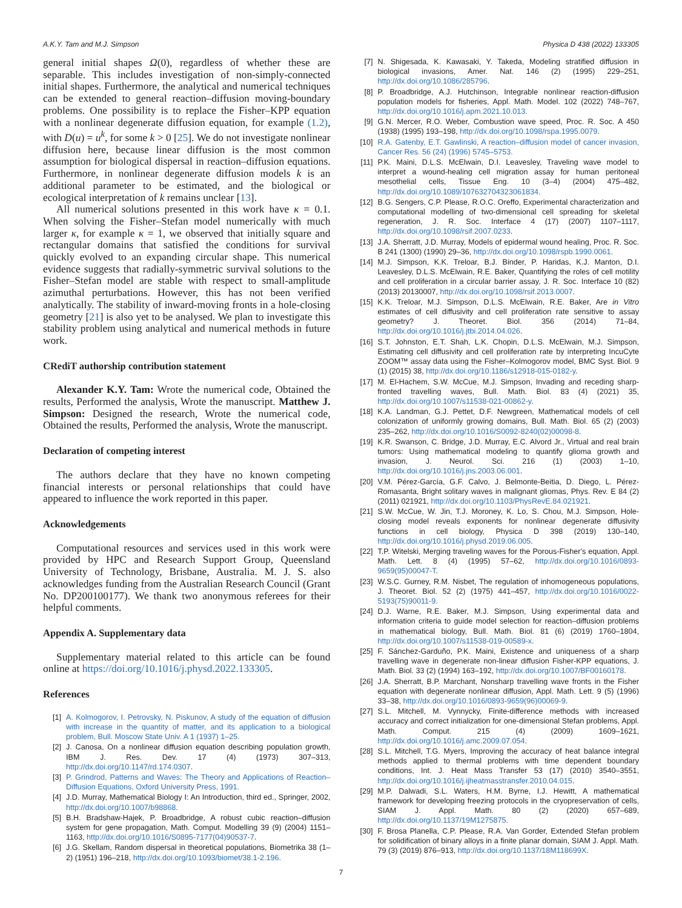A.K.Y. Tam and M.J. Simpson Physica D 438 (2022) 133305
general initial shapes Ω(0), regardless of whether these are separable. This includes investigation of non-simply-connected initial shapes. Furthermore, the analytical and numerical techniques can be extended to general reaction–diffusion moving-boundary problems. One possibility is to replace the Fisher–KPP equation with a nonlinear degenerate diffusion equation, for example (1.2), with D(u) = u<sup>k</sup>, for some k > 0 [25]. We do not investigate nonlinear diffusion here, because linear diffusion is the most common assumption for biological dispersal in reaction–diffusion equations. Furthermore, in nonlinear degenerate diffusion models k is an additional parameter to be estimated, and the biological or ecological interpretation of k remains unclear [13].
All numerical solutions presented in this work have κ = 0.1. When solving the Fisher–Stefan model numerically with much larger κ, for example κ = 1, we observed that initially square and rectangular domains that satisfied the conditions for survival quickly evolved to an expanding circular shape. This numerical evidence suggests that radially-symmetric survival solutions to the Fisher–Stefan model are stable with respect to small-amplitude azimuthal perturbations. However, this has not been verified analytically. The stability of inward-moving fronts in a hole-closing geometry [21] is also yet to be analysed. We plan to investigate this stability problem using analytical and numerical methods in future work.
CRediT authorship contribution statement
Alexander K.Y. Tam: Wrote the numerical code, Obtained the results, Performed the analysis, Wrote the manuscript. Matthew J. Simpson: Designed the research, Wrote the numerical code, Obtained the results, Performed the analysis, Wrote the manuscript.
Declaration of competing interest
The authors declare that they have no known competing financial interests or personal relationships that could have appeared to influence the work reported in this paper.
Acknowledgements
Computational resources and services used in this work were provided by HPC and Research Support Group, Queensland University of Technology, Brisbane, Australia. M. J. S. also acknowledges funding from the Australian Research Council (Grant No. DP200100177). We thank two anonymous referees for their helpful comments.
Appendix A. Supplementary data
Supplementary material related to this article can be found online at https://doi.org/10.1016/j.physd.2022.133305.
References
[1] A. Kolmogorov, I. Petrovsky, N. Piskunov, A study of the equation of diffusion with increase in the quantity of matter, and its application to a biological problem, Bull. Moscow State Univ. A 1 (1937) 1–25.
[2] J. Canosa, On a nonlinear diffusion equation describing population growth, IBM J. Res. Dev. 17 (4) (1973) 307–313, http://dx.doi.org/10.1147/rd.174.0307.
[3] P. Grindrod, Patterns and Waves: The Theory and Applications of Reaction–Diffusion Equations, Oxford University Press, 1991.
[4] J.D. Murray, Mathematical Biology I: An Introduction, third ed., Springer, 2002, http://dx.doi.org/10.1007/b98868.
[5] B.H. Bradshaw-Hajek, P. Broadbridge, A robust cubic reaction–diffusion system for gene propagation, Math. Comput. Modelling 39 (9) (2004) 1151–1163, http://dx.doi.org/10.1016/S0895-7177(04)90537-7.
[6] J.G. Skellam, Random dispersal in theoretical populations, Biometrika 38 (1–2) (1951) 196–218, http://dx.doi.org/10.1093/biomet/38.1-2.196.
[7] N. Shigesada, K. Kawasaki, Y. Takeda, Modeling stratified diffusion in biological invasions, Amer. Nat. 146 (2) (1995) 229–251, http://dx.doi.org/10.1086/285796.
[8] P. Broadbridge, A.J. Hutchinson, Integrable nonlinear reaction-diffusion population models for fisheries, Appl. Math. Model. 102 (2022) 748–767, http://dx.doi.org/10.1016/j.apm.2021.10.013.
[9] G.N. Mercer, R.O. Weber, Combustion wave speed, Proc. R. Soc. A 450 (1938) (1995) 193–198, http://dx.doi.org/10.1098/rspa.1995.0079.
[10] R.A. Gatenby, E.T. Gawlinski, A reaction–diffusion model of cancer invasion, Cancer Res. 56 (24) (1996) 5745–5753.
[11] P.K. Maini, D.L.S. McElwain, D.I. Leavesley, Traveling wave model to interpret a wound-healing cell migration assay for human peritoneal mesothelial cells, Tissue Eng. 10 (3–4) (2004) 475–482, http://dx.doi.org/10.1089/107632704323061834.
[12] B.G. Sengers, C.P. Please, R.O.C. Oreffo, Experimental characterization and computational modelling of two-dimensional cell spreading for skeletal regeneration, J. R. Soc. Interface 4 (17) (2007) 1107–1117, http://dx.doi.org/10.1098/rsif.2007.0233.
[13] J.A. Sherratt, J.D. Murray, Models of epidermal wound healing, Proc. R. Soc. B 241 (1300) (1990) 29–36, http://dx.doi.org/10.1098/rspb.1990.0061.
[14] M.J. Simpson, K.K. Treloar, B.J. Binder, P. Haridas, K.J. Manton, D.I. Leavesley, D.L.S. McElwain, R.E. Baker, Quantifying the roles of cell motility and cell proliferation in a circular barrier assay, J. R. Soc. Interface 10 (82) (2013) 20130007, http://dx.doi.org/10.1098/rsif.2013.0007.
[15] K.K. Treloar, M.J. Simpson, D.L.S. McElwain, R.E. Baker, Are in Vitro estimates of cell diffusivity and cell proliferation rate sensitive to assay geometry? J. Theoret. Biol. 356 (2014) 71–84, http://dx.doi.org/10.1016/j.jtbi.2014.04.026.
[16] S.T. Johnston, E.T. Shah, L.K. Chopin, D.L.S. McElwain, M.J. Simpson, Estimating cell diffusivity and cell proliferation rate by interpreting IncuCyte ZOOM™ assay data using the Fisher–Kolmogorov model, BMC Syst. Biol. 9 (1) (2015) 38, http://dx.doi.org/10.1186/s12918-015-0182-y.
[17] M. El-Hachem, S.W. McCue, M.J. Simpson, Invading and receding sharp-fronted travelling waves, Bull. Math. Biol. 83 (4) (2021) 35, http://dx.doi.org/10.1007/s11538-021-00862-y.
[18] K.A. Landman, G.J. Pettet, D.F. Newgreen, Mathematical models of cell colonization of uniformly growing domains, Bull. Math. Biol. 65 (2) (2003) 235–262, http://dx.doi.org/10.1016/S0092-8240(02)00098-8.
[19] K.R. Swanson, C. Bridge, J.D. Murray, E.C. Alvord Jr., Virtual and real brain tumors: Using mathematical modeling to quantify glioma growth and invasion, J. Neurol. Sci. 216 (1) (2003) 1–10, http://dx.doi.org/10.1016/j.jns.2003.06.001.
[20] V.M. Pérez-García, G.F. Calvo, J. Belmonte-Beitia, D. Diego, L. Pérez-Romasanta, Bright solitary waves in malignant gliomas, Phys. Rev. E 84 (2) (2011) 021921, http://dx.doi.org/10.1103/PhysRevE.84.021921.
[21] S.W. McCue, W. Jin, T.J. Moroney, K. Lo, S. Chou, M.J. Simpson, Hole-closing model reveals exponents for nonlinear degenerate diffusivity functions in cell biology, Physica D 398 (2019) 130–140, http://dx.doi.org/10.1016/j.physd.2019.06.005.
[22] T.P. Witelski, Merging traveling waves for the Porous-Fisher's equation, Appl. Math. Lett. 8 (4) (1995) 57–62, http://dx.doi.org/10.1016/0893-9659(95)00047-T.
[23] W.S.C. Gurney, R.M. Nisbet, The regulation of inhomogeneous populations, J. Theoret. Biol. 52 (2) (1975) 441–457, http://dx.doi.org/10.1016/0022-5193(75)90011-9.
[24] D.J. Warne, R.E. Baker, M.J. Simpson, Using experimental data and information criteria to guide model selection for reaction–diffusion problems in mathematical biology, Bull. Math. Biol. 81 (6) (2019) 1760–1804, http://dx.doi.org/10.1007/s11538-019-00589-x.
[25] F. Sánchez-Garduño, P.K. Maini, Existence and uniqueness of a sharp travelling wave in degenerate non-linear diffusion Fisher-KPP equations, J. Math. Biol. 33 (2) (1994) 163–192, http://dx.doi.org/10.1007/BF00160178.
[26] J.A. Sherratt, B.P. Marchant, Nonsharp travelling wave fronts in the Fisher equation with degenerate nonlinear diffusion, Appl. Math. Lett. 9 (5) (1996) 33–38, http://dx.doi.org/10.1016/0893-9659(96)00069-9.
[27] S.L. Mitchell, M. Vynnycky, Finite-difference methods with increased accuracy and correct initialization for one-dimensional Stefan problems, Appl. Math. Comput. 215 (4) (2009) 1609–1621, http://dx.doi.org/10.1016/j.amc.2009.07.054.
[28] S.L. Mitchell, T.G. Myers, Improving the accuracy of heat balance integral methods applied to thermal problems with time dependent boundary conditions, Int. J. Heat Mass Transfer 53 (17) (2010) 3540–3551, http://dx.doi.org/10.1016/j.ijheatmasstransfer.2010.04.015.
[29] M.P. Dalwadi, S.L. Waters, H.M. Byrne, I.J. Hewitt, A mathematical framework for developing freezing protocols in the cryopreservation of cells, SIAM J. Appl. Math. 80 (2) (2020) 657–689, http://dx.doi.org/10.1137/19M1275875.
[30] F. Brosa Planella, C.P. Please, R.A. Van Gorder, Extended Stefan problem for solidification of binary alloys in a finite planar domain, SIAM J. Appl. Math. 79 (3) (2019) 876–913, http://dx.doi.org/10.1137/18M118699X.
7